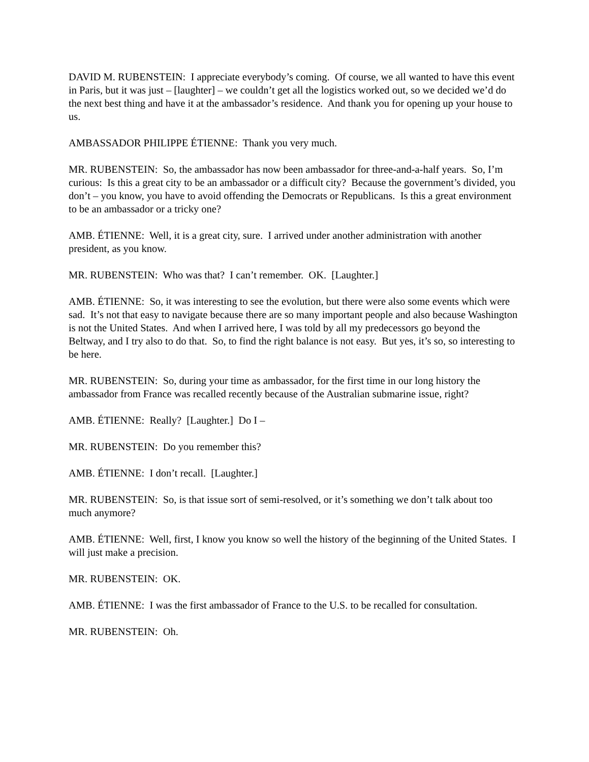DAVID M. RUBENSTEIN: I appreciate everybody’s coming. Of course, we all wanted to have this event in Paris, but it was just – [laughter] – we couldn’t get all the logistics worked out, so we decided we’d do the next best thing and have it at the ambassador’s residence. And thank you for opening up your house to us.
AMBASSADOR PHILIPPE ÉTIENNE: Thank you very much.
MR. RUBENSTEIN: So, the ambassador has now been ambassador for three-and-a-half years. So, I’m curious: Is this a great city to be an ambassador or a difficult city? Because the government’s divided, you don’t – you know, you have to avoid offending the Democrats or Republicans. Is this a great environment to be an ambassador or a tricky one?
AMB. ÉTIENNE: Well, it is a great city, sure. I arrived under another administration with another president, as you know.
MR. RUBENSTEIN: Who was that? I can’t remember. OK. [Laughter.]
AMB. ÉTIENNE: So, it was interesting to see the evolution, but there were also some events which were sad. It’s not that easy to navigate because there are so many important people and also because Washington is not the United States. And when I arrived here, I was told by all my predecessors go beyond the Beltway, and I try also to do that. So, to find the right balance is not easy. But yes, it’s so, so interesting to be here.
MR. RUBENSTEIN: So, during your time as ambassador, for the first time in our long history the ambassador from France was recalled recently because of the Australian submarine issue, right?
AMB. ÉTIENNE: Really? [Laughter.] Do I –
MR. RUBENSTEIN: Do you remember this?
AMB. ÉTIENNE: I don’t recall. [Laughter.]
MR. RUBENSTEIN: So, is that issue sort of semi-resolved, or it’s something we don’t talk about too much anymore?
AMB. ÉTIENNE: Well, first, I know you know so well the history of the beginning of the United States. I will just make a precision.
MR. RUBENSTEIN: OK.
AMB. ÉTIENNE: I was the first ambassador of France to the U.S. to be recalled for consultation.
MR. RUBENSTEIN: Oh.